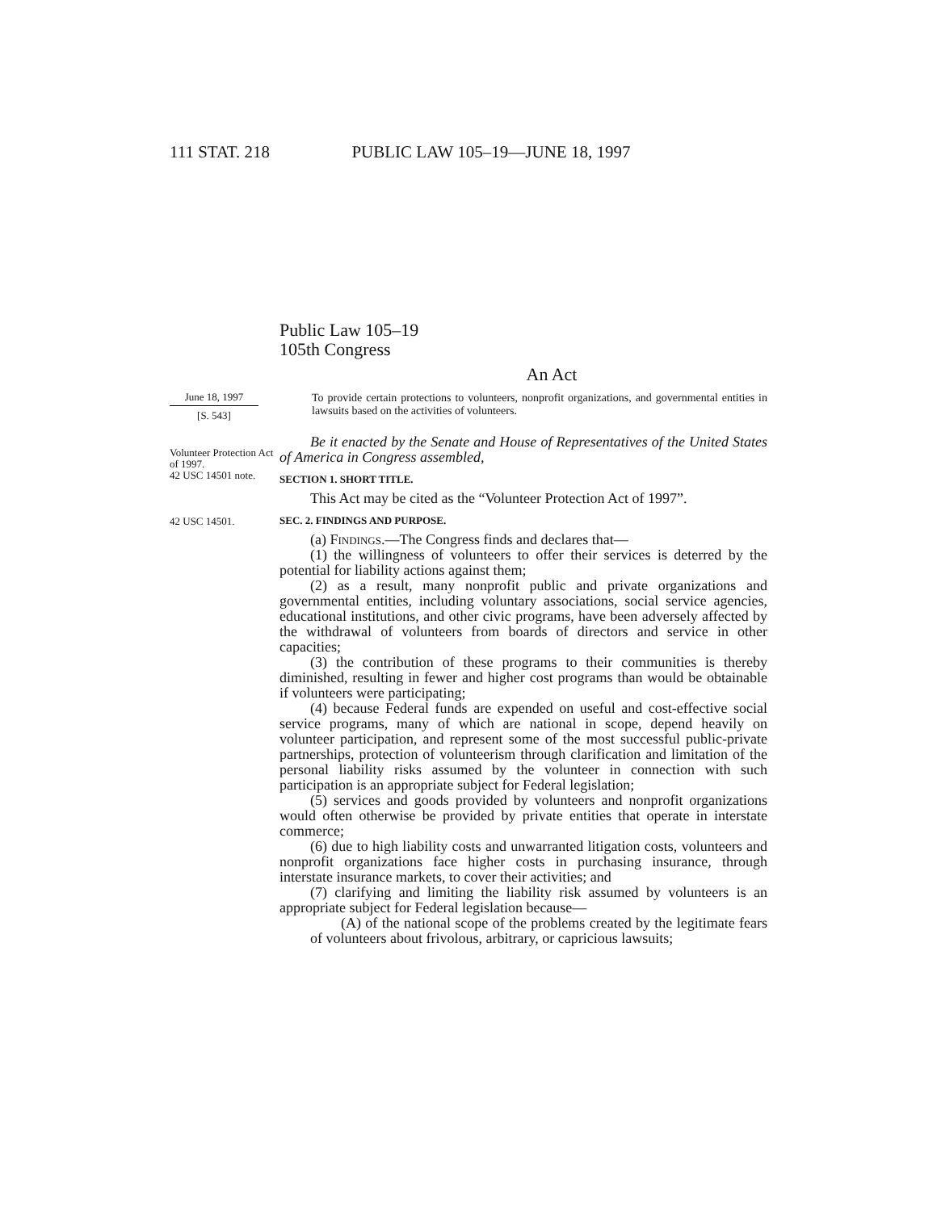111 STAT. 218 PUBLIC LAW 105–19—JUNE 18, 1997
Public Law 105–19
105th Congress
An Act
June 18, 1997
[S. 543]
To provide certain protections to volunteers, nonprofit organizations, and governmental entities in lawsuits based on the activities of volunteers.
Volunteer Protection Act of 1997.
42 USC 14501 note.
Be it enacted by the Senate and House of Representatives of the United States of America in Congress assembled,
SECTION 1. SHORT TITLE.
This Act may be cited as the “Volunteer Protection Act of 1997”.
42 USC 14501.
SEC. 2. FINDINGS AND PURPOSE.
(a) Findings.—The Congress finds and declares that—
(1) the willingness of volunteers to offer their services is deterred by the potential for liability actions against them;
(2) as a result, many nonprofit public and private organizations and governmental entities, including voluntary associations, social service agencies, educational institutions, and other civic programs, have been adversely affected by the withdrawal of volunteers from boards of directors and service in other capacities;
(3) the contribution of these programs to their communities is thereby diminished, resulting in fewer and higher cost programs than would be obtainable if volunteers were participating;
(4) because Federal funds are expended on useful and cost-effective social service programs, many of which are national in scope, depend heavily on volunteer participation, and represent some of the most successful public-private partnerships, protection of volunteerism through clarification and limitation of the personal liability risks assumed by the volunteer in connection with such participation is an appropriate subject for Federal legislation;
(5) services and goods provided by volunteers and nonprofit organizations would often otherwise be provided by private entities that operate in interstate commerce;
(6) due to high liability costs and unwarranted litigation costs, volunteers and nonprofit organizations face higher costs in purchasing insurance, through interstate insurance markets, to cover their activities; and
(7) clarifying and limiting the liability risk assumed by volunteers is an appropriate subject for Federal legislation because—
(A) of the national scope of the problems created by the legitimate fears of volunteers about frivolous, arbitrary, or capricious lawsuits;